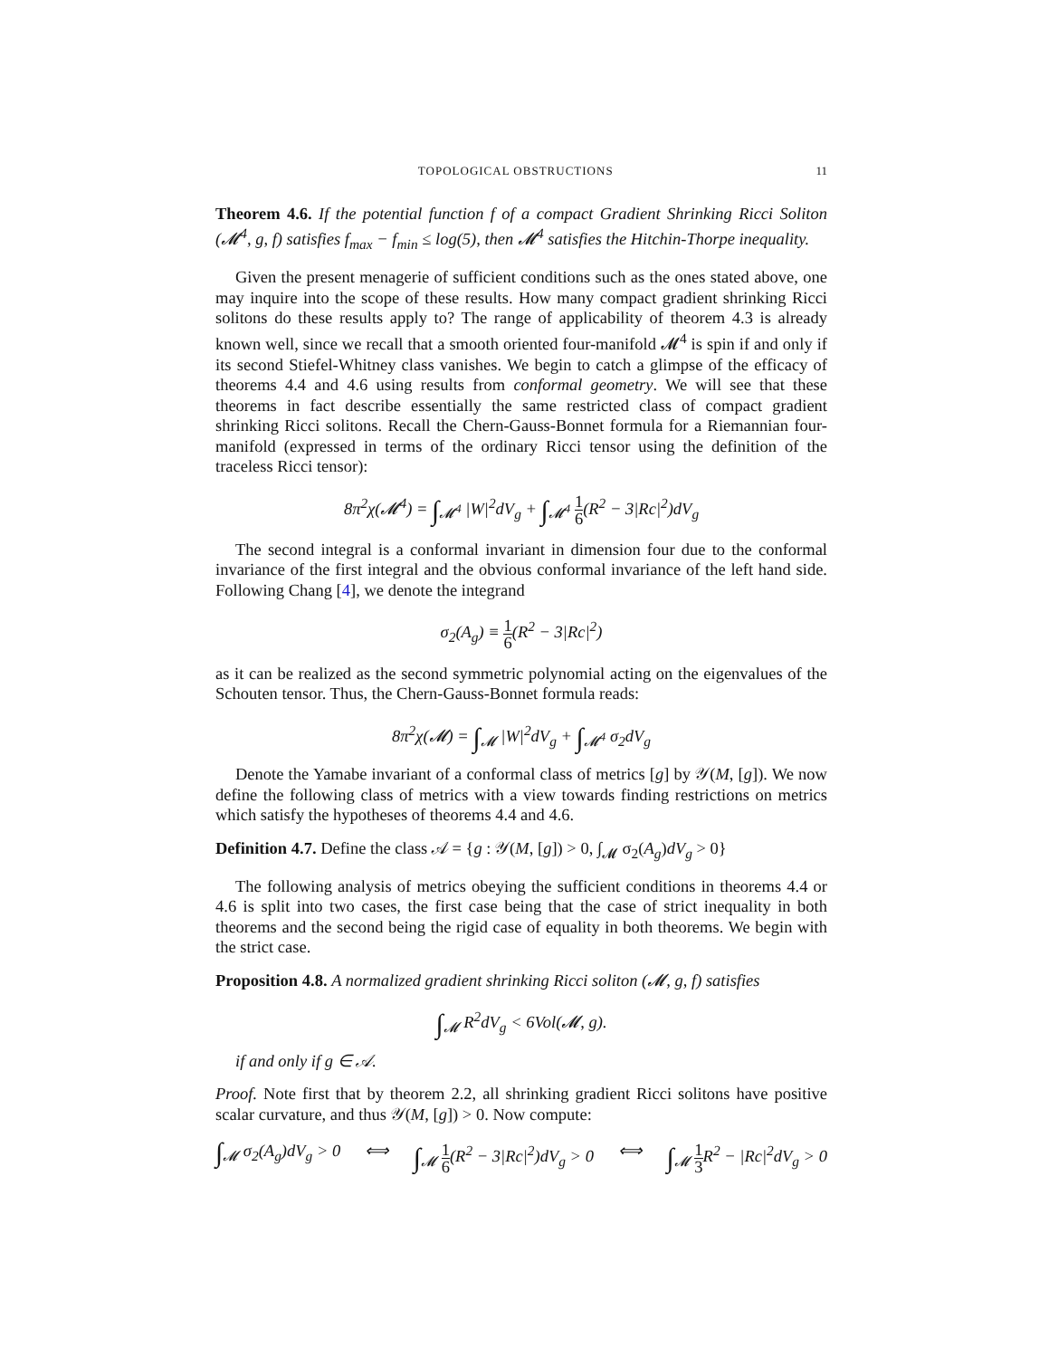TOPOLOGICAL OBSTRUCTIONS 11
Theorem 4.6. If the potential function f of a compact Gradient Shrinking Ricci Soliton (𝓜<sup>4</sup>, g, f) satisfies f<sub>max</sub> − f<sub>min</sub> ≤ log(5), then 𝓜<sup>4</sup> satisfies the Hitchin-Thorpe inequality.
Given the present menagerie of sufficient conditions such as the ones stated above, one may inquire into the scope of these results. How many compact gradient shrinking Ricci solitons do these results apply to? The range of applicability of theorem 4.3 is already known well, since we recall that a smooth oriented four-manifold 𝓜<sup>4</sup> is spin if and only if its second Stiefel-Whitney class vanishes. We begin to catch a glimpse of the efficacy of theorems 4.4 and 4.6 using results from conformal geometry. We will see that these theorems in fact describe essentially the same restricted class of compact gradient shrinking Ricci solitons. Recall the Chern-Gauss-Bonnet formula for a Riemannian four-manifold (expressed in terms of the ordinary Ricci tensor using the definition of the traceless Ricci tensor):
8π<sup>2</sup>χ(𝓜<sup>4</sup>) = ∫<sub>𝓜<sup>4</sup></sub> |W|<sup>2</sup>dV<sub>g</sub> + ∫<sub>𝓜<sup>4</sup></sub> 1 6(R<sup>2</sup> − 3|Rc|<sup>2</sup>)dV<sub>g</sub>
The second integral is a conformal invariant in dimension four due to the conformal invariance of the first integral and the obvious conformal invariance of the left hand side. Following Chang [4], we denote the integrand
σ<sub>2</sub>(A<sub>g</sub>) ≡ 1 6(R<sup>2</sup> − 3|Rc|<sup>2</sup>)
as it can be realized as the second symmetric polynomial acting on the eigenvalues of the Schouten tensor. Thus, the Chern-Gauss-Bonnet formula reads:
8π<sup>2</sup>χ(𝓜) = ∫<sub>𝓜</sub> |W|<sup>2</sup>dV<sub>g</sub> + ∫<sub>𝓜<sup>4</sup></sub> σ<sub>2</sub>dV<sub>g</sub>
Denote the Yamabe invariant of a conformal class of metrics [g] by 𝒴(M, [g]). We now define the following class of metrics with a view towards finding restrictions on metrics which satisfy the hypotheses of theorems 4.4 and 4.6.
Definition 4.7. Define the class 𝒜 = {g : 𝒴(M, [g]) > 0, ∫<sub>𝓜</sub> σ<sub>2</sub>(A<sub>g</sub>)dV<sub>g</sub> > 0}
The following analysis of metrics obeying the sufficient conditions in theorems 4.4 or 4.6 is split into two cases, the first case being that the case of strict inequality in both theorems and the second being the rigid case of equality in both theorems. We begin with the strict case.
Proposition 4.8. A normalized gradient shrinking Ricci soliton (𝓜, g, f) satisfies
∫<sub>𝓜</sub> R<sup>2</sup>dV<sub>g</sub> < 6Vol(𝓜, g).
if and only if g ∈ 𝒜.
Proof. Note first that by theorem 2.2, all shrinking gradient Ricci solitons have positive scalar curvature, and thus 𝒴(M, [g]) > 0. Now compute:
∫<sub>𝓜</sub> σ<sub>2</sub>(A<sub>g</sub>)dV<sub>g</sub> > 0 ⟺ ∫<sub>𝓜</sub> 1 6(R<sup>2</sup> − 3|Rc|<sup>2</sup>)dV<sub>g</sub> > 0 ⟺ ∫<sub>𝓜</sub> 1 3 R<sup>2</sup> − |Rc|<sup>2</sup>dV<sub>g</sub> > 0